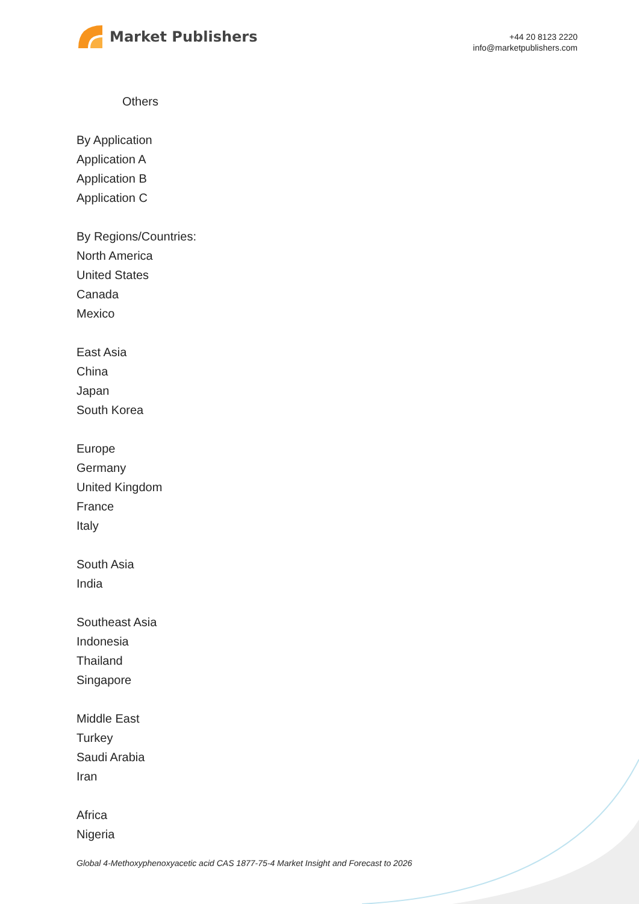Market Publishers
+44 20 8123 2220
info@marketpublishers.com
Others
By Application
Application A
Application B
Application C
By Regions/Countries:
North America
United States
Canada
Mexico
East Asia
China
Japan
South Korea
Europe
Germany
United Kingdom
France
Italy
South Asia
India
Southeast Asia
Indonesia
Thailand
Singapore
Middle East
Turkey
Saudi Arabia
Iran
Africa
Nigeria
Global 4-Methoxyphenoxyacetic acid CAS 1877-75-4 Market Insight and Forecast to 2026